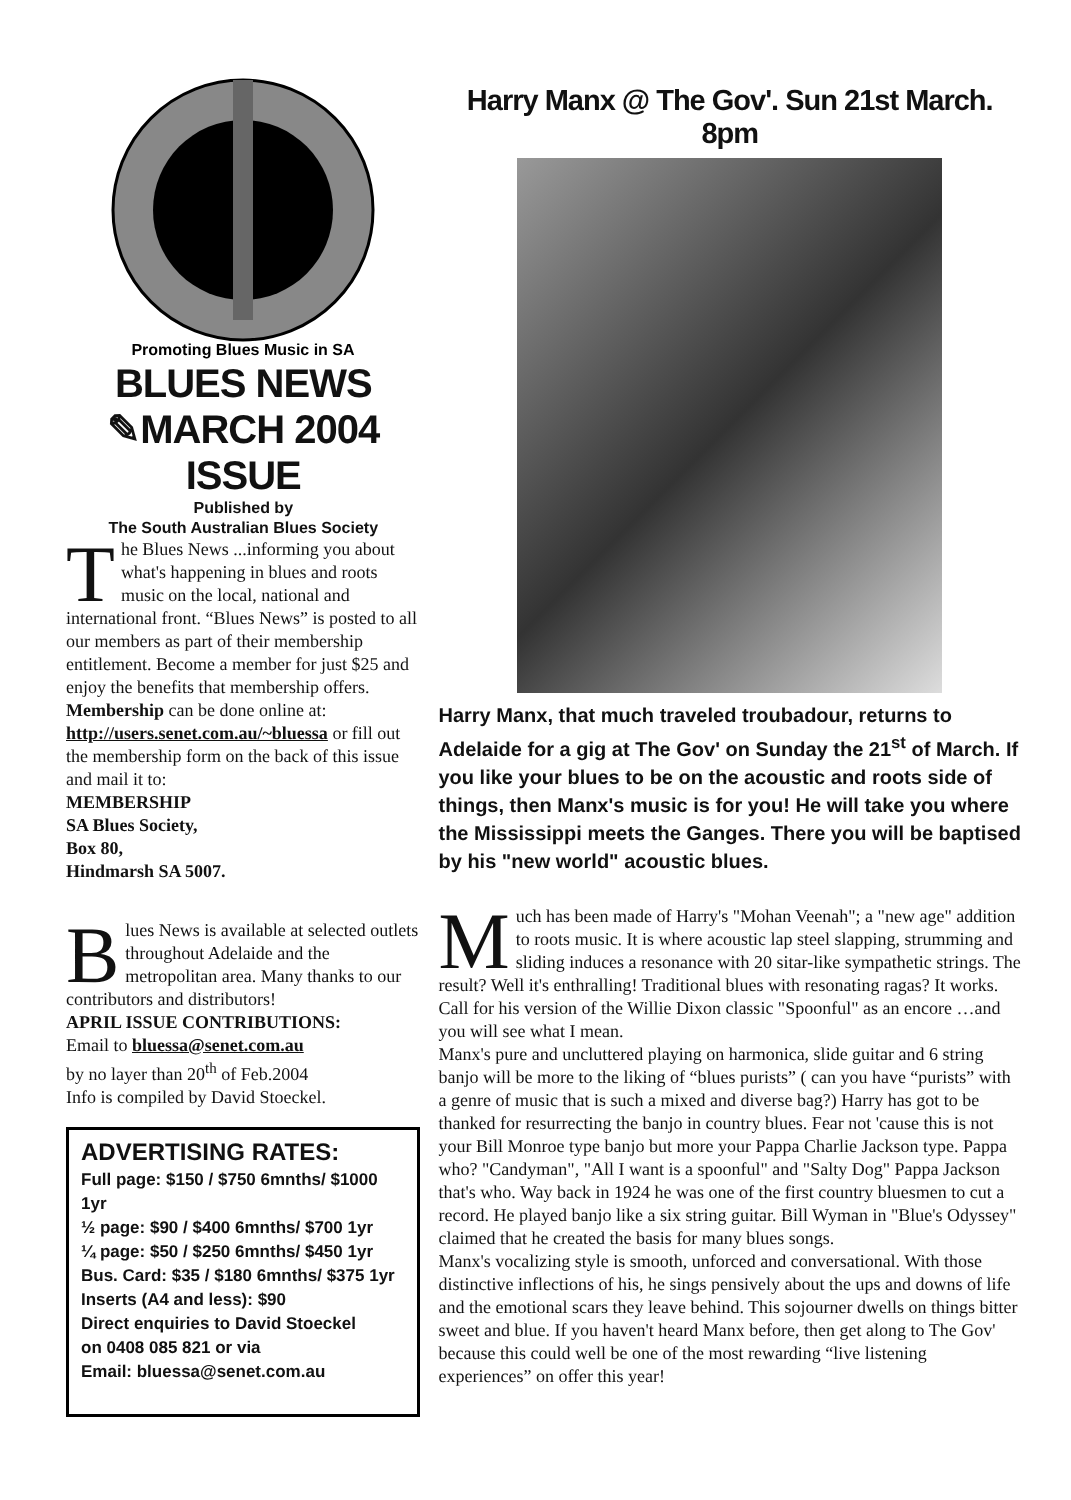Promoting Blues Music in SA
BLUES NEWS
✎MARCH 2004 ISSUE
Published by
The South Australian Blues Society
The Blues News ...informing you about what's happening in blues and roots music on the local, national and international front. “Blues News” is posted to all our members as part of their membership entitlement. Become a member for just $25 and enjoy the benefits that membership offers.
Membership can be done online at: http://users.senet.com.au/~bluessa or fill out the membership form on the back of this issue and mail it to:
MEMBERSHIP
SA Blues Society,
Box 80,
Hindmarsh SA 5007.
Blues News is available at selected outlets throughout Adelaide and the metropolitan area. Many thanks to our contributors and distributors!
APRIL ISSUE CONTRIBUTIONS:
Email to bluessa@senet.com.au
by no layer than 20<sup>th</sup> of Feb.2004
Info is compiled by David Stoeckel.
ADVERTISING RATES:
Full page: $150 / $750 6mnths/ $1000 1yr
½ page: $90 / $400 6mnths/ $700 1yr
¼ page: $50 / $250 6mnths/ $450 1yr
Bus. Card: $35 / $180 6mnths/ $375 1yr
Inserts (A4 and less): $90
Direct enquiries to David Stoeckel
on 0408 085 821 or via
Email: bluessa@senet.com.au
Harry Manx @ The Gov'. Sun 21st March. 8pm
Harry Manx, that much traveled troubadour, returns to Adelaide for a gig at The Gov' on Sunday the 21<sup>st</sup> of March. If you like your blues to be on the acoustic and roots side of things, then Manx's music is for you! He will take you where the Mississippi meets the Ganges. There you will be baptised by his "new world" acoustic blues.
Much has been made of Harry's "Mohan Veenah"; a "new age" addition to roots music. It is where acoustic lap steel slapping, strumming and sliding induces a resonance with 20 sitar-like sympathetic strings. The result? Well it's enthralling! Traditional blues with resonating ragas? It works. Call for his version of the Willie Dixon classic "Spoonful" as an encore …and you will see what I mean.
Manx's pure and uncluttered playing on harmonica, slide guitar and 6 string banjo will be more to the liking of “blues purists” ( can you have “purists” with a genre of music that is such a mixed and diverse bag?) Harry has got to be thanked for resurrecting the banjo in country blues. Fear not 'cause this is not your Bill Monroe type banjo but more your Pappa Charlie Jackson type. Pappa who? "Candyman", "All I want is a spoonful" and "Salty Dog" Pappa Jackson that's who. Way back in 1924 he was one of the first country bluesmen to cut a record. He played banjo like a six string guitar. Bill Wyman in "Blue's Odyssey" claimed that he created the basis for many blues songs.
Manx's vocalizing style is smooth, unforced and conversational. With those distinctive inflections of his, he sings pensively about the ups and downs of life and the emotional scars they leave behind. This sojourner dwells on things bitter sweet and blue. If you haven't heard Manx before, then get along to The Gov' because this could well be one of the most rewarding “live listening experiences” on offer this year!